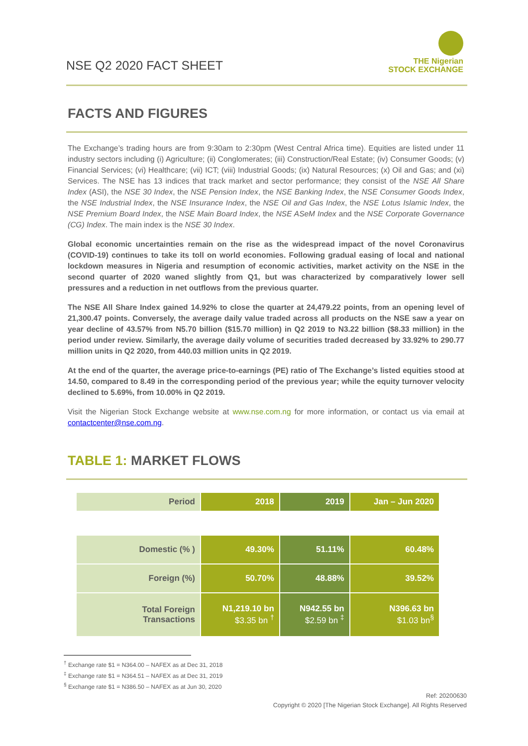NSE Q2 2020 FACT SHEET
THE Nigerian
STOCK EXCHANGE
FACTS AND FIGURES
The Exchange’s trading hours are from 9:30am to 2:30pm (West Central Africa time). Equities are listed under 11 industry sectors including (i) Agriculture; (ii) Conglomerates; (iii) Construction/Real Estate; (iv) Consumer Goods; (v) Financial Services; (vi) Healthcare; (vii) ICT; (viii) Industrial Goods; (ix) Natural Resources; (x) Oil and Gas; and (xi) Services. The NSE has 13 indices that track market and sector performance; they consist of the NSE All Share Index (ASI), the NSE 30 Index, the NSE Pension Index, the NSE Banking Index, the NSE Consumer Goods Index, the NSE Industrial Index, the NSE Insurance Index, the NSE Oil and Gas Index, the NSE Lotus Islamic Index, the NSE Premium Board Index, the NSE Main Board Index, the NSE ASeM Index and the NSE Corporate Governance (CG) Index. The main index is the NSE 30 Index.
Global economic uncertainties remain on the rise as the widespread impact of the novel Coronavirus (COVID-19) continues to take its toll on world economies. Following gradual easing of local and national lockdown measures in Nigeria and resumption of economic activities, market activity on the NSE in the second quarter of 2020 waned slightly from Q1, but was characterized by comparatively lower sell pressures and a reduction in net outflows from the previous quarter.
The NSE All Share Index gained 14.92% to close the quarter at 24,479.22 points, from an opening level of 21,300.47 points. Conversely, the average daily value traded across all products on the NSE saw a year on year decline of 43.57% from N5.70 billion ($15.70 million) in Q2 2019 to N3.22 billion ($8.33 million) in the period under review. Similarly, the average daily volume of securities traded decreased by 33.92% to 290.77 million units in Q2 2020, from 440.03 million units in Q2 2019.
At the end of the quarter, the average price-to-earnings (PE) ratio of The Exchange’s listed equities stood at 14.50, compared to 8.49 in the corresponding period of the previous year; while the equity turnover velocity declined to 5.69%, from 10.00% in Q2 2019.
Visit the Nigerian Stock Exchange website at www.nse.com.ng for more information, or contact us via email at contactcenter@nse.com.ng.
TABLE 1: MARKET FLOWS
| Period | 2018 | 2019 | Jan – Jun 2020 |
| --- | --- | --- | --- |
| Domestic (% ) | 49.30% | 51.11% | 60.48% |
| Foreign (%) | 50.70% | 48.88% | 39.52% |
| Total Foreign Transactions | N1,219.10 bn $3.35 bn <sup>†</sup> | N942.55 bn $2.59 bn <sup>‡</sup> | N396.63 bn $1.03 bn<sup>§</sup> |
<sup>†</sup> Exchange rate $1 = N364.00 – NAFEX as at Dec 31, 2018
<sup>‡</sup> Exchange rate $1 = N364.51 – NAFEX as at Dec 31, 2019
<sup>§</sup> Exchange rate $1 = N386.50 – NAFEX as at Jun 30, 2020
Ref: 20200630
Copyright © 2020 [The Nigerian Stock Exchange]. All Rights Reserved